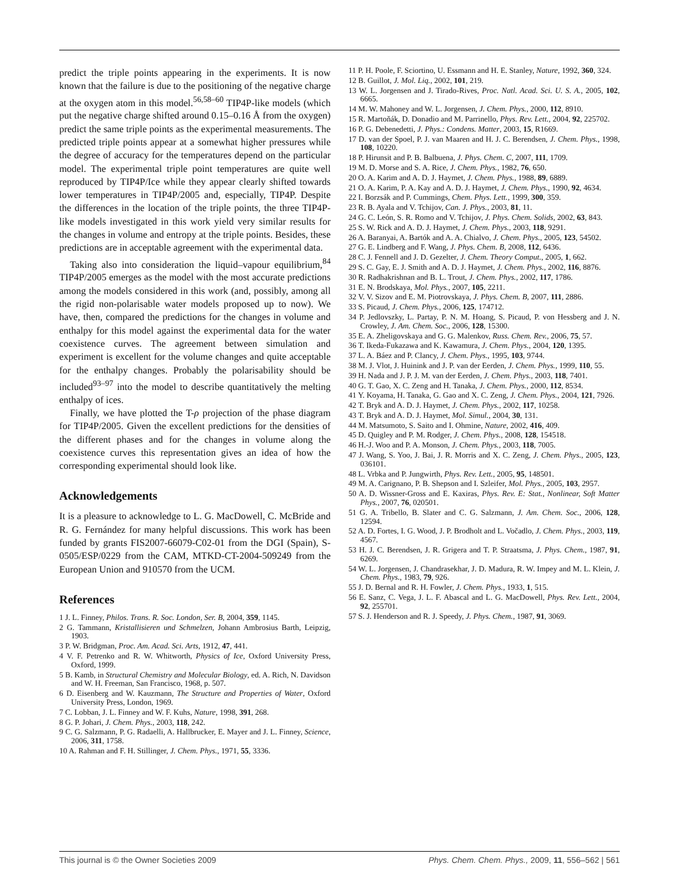predict the triple points appearing in the experiments. It is now known that the failure is due to the positioning of the negative charge at the oxygen atom in this model.<sup>56,58–60</sup> TIP4P-like models (which put the negative charge shifted around 0.15–0.16 Å from the oxygen) predict the same triple points as the experimental measurements. The predicted triple points appear at a somewhat higher pressures while the degree of accuracy for the temperatures depend on the particular model. The experimental triple point temperatures are quite well reproduced by TIP4P/Ice while they appear clearly shifted towards lower temperatures in TIP4P/2005 and, especially, TIP4P. Despite the differences in the location of the triple points, the three TIP4P-like models investigated in this work yield very similar results for the changes in volume and entropy at the triple points. Besides, these predictions are in acceptable agreement with the experimental data.
Taking also into consideration the liquid–vapour equilibrium,<sup>84</sup> TIP4P/2005 emerges as the model with the most accurate predictions among the models considered in this work (and, possibly, among all the rigid non-polarisable water models proposed up to now). We have, then, compared the predictions for the changes in volume and enthalpy for this model against the experimental data for the water coexistence curves. The agreement between simulation and experiment is excellent for the volume changes and quite acceptable for the enthalpy changes. Probably the polarisability should be included<sup>93–97</sup> into the model to describe quantitatively the melting enthalpy of ices.
Finally, we have plotted the T-ρ projection of the phase diagram for TIP4P/2005. Given the excellent predictions for the densities of the different phases and for the changes in volume along the coexistence curves this representation gives an idea of how the corresponding experimental should look like.
Acknowledgements
It is a pleasure to acknowledge to L. G. MacDowell, C. McBride and R. G. Fernández for many helpful discussions. This work has been funded by grants FIS2007-66079-C02-01 from the DGI (Spain), S-0505/ESP/0229 from the CAM, MTKD-CT-2004-509249 from the European Union and 910570 from the UCM.
References
1 J. L. Finney, Philos. Trans. R. Soc. London, Ser. B, 2004, 359, 1145.
2 G. Tammann, Kristallisieren und Schmelzen, Johann Ambrosius Barth, Leipzig, 1903.
3 P. W. Bridgman, Proc. Am. Acad. Sci. Arts, 1912, 47, 441.
4 V. F. Petrenko and R. W. Whitworth, Physics of Ice, Oxford University Press, Oxford, 1999.
5 B. Kamb, in Structural Chemistry and Molecular Biology, ed. A. Rich, N. Davidson and W. H. Freeman, San Francisco, 1968, p. 507.
6 D. Eisenberg and W. Kauzmann, The Structure and Properties of Water, Oxford University Press, London, 1969.
7 C. Lobban, J. L. Finney and W. F. Kuhs, Nature, 1998, 391, 268.
8 G. P. Johari, J. Chem. Phys., 2003, 118, 242.
9 C. G. Salzmann, P. G. Radaelli, A. Hallbrucker, E. Mayer and J. L. Finney, Science, 2006, 311, 1758.
10 A. Rahman and F. H. Stillinger, J. Chem. Phys., 1971, 55, 3336.
11 P. H. Poole, F. Sciortino, U. Essmann and H. E. Stanley, Nature, 1992, 360, 324.
12 B. Guillot, J. Mol. Liq., 2002, 101, 219.
13 W. L. Jorgensen and J. Tirado-Rives, Proc. Natl. Acad. Sci. U. S. A., 2005, 102, 6665.
14 M. W. Mahoney and W. L. Jorgensen, J. Chem. Phys., 2000, 112, 8910.
15 R. Martoňák, D. Donadio and M. Parrinello, Phys. Rev. Lett., 2004, 92, 225702.
16 P. G. Debenedetti, J. Phys.: Condens. Matter, 2003, 15, R1669.
17 D. van der Spoel, P. J. van Maaren and H. J. C. Berendsen, J. Chem. Phys., 1998, 108, 10220.
18 P. Hirunsit and P. B. Balbuena, J. Phys. Chem. C, 2007, 111, 1709.
19 M. D. Morse and S. A. Rice, J. Chem. Phys., 1982, 76, 650.
20 O. A. Karim and A. D. J. Haymet, J. Chem. Phys., 1988, 89, 6889.
21 O. A. Karim, P. A. Kay and A. D. J. Haymet, J. Chem. Phys., 1990, 92, 4634.
22 I. Borzsák and P. Cummings, Chem. Phys. Lett., 1999, 300, 359.
23 R. B. Ayala and V. Tchijov, Can. J. Phys., 2003, 81, 11.
24 G. C. León, S. R. Romo and V. Tchijov, J. Phys. Chem. Solids, 2002, 63, 843.
25 S. W. Rick and A. D. J. Haymet, J. Chem. Phys., 2003, 118, 9291.
26 A. Baranyai, A. Bartók and A. A. Chialvo, J. Chem. Phys., 2005, 123, 54502.
27 G. E. Lindberg and F. Wang, J. Phys. Chem. B, 2008, 112, 6436.
28 C. J. Fennell and J. D. Gezelter, J. Chem. Theory Comput., 2005, 1, 662.
29 S. C. Gay, E. J. Smith and A. D. J. Haymet, J. Chem. Phys., 2002, 116, 8876.
30 R. Radhakrishnan and B. L. Trout, J. Chem. Phys., 2002, 117, 1786.
31 E. N. Brodskaya, Mol. Phys., 2007, 105, 2211.
32 V. V. Sizov and E. M. Piotrovskaya, J. Phys. Chem. B, 2007, 111, 2886.
33 S. Picaud, J. Chem. Phys., 2006, 125, 174712.
34 P. Jedlovszky, L. Partay, P. N. M. Hoang, S. Picaud, P. von Hessberg and J. N. Crowley, J. Am. Chem. Soc., 2006, 128, 15300.
35 E. A. Zheligovskaya and G. G. Malenkov, Russ. Chem. Rev., 2006, 75, 57.
36 T. Ikeda-Fukazawa and K. Kawamura, J. Chem. Phys., 2004, 120, 1395.
37 L. A. Báez and P. Clancy, J. Chem. Phys., 1995, 103, 9744.
38 M. J. Vlot, J. Huinink and J. P. van der Eerden, J. Chem. Phys., 1999, 110, 55.
39 H. Nada and J. P. J. M. van der Eerden, J. Chem. Phys., 2003, 118, 7401.
40 G. T. Gao, X. C. Zeng and H. Tanaka, J. Chem. Phys., 2000, 112, 8534.
41 Y. Koyama, H. Tanaka, G. Gao and X. C. Zeng, J. Chem. Phys., 2004, 121, 7926.
42 T. Bryk and A. D. J. Haymet, J. Chem. Phys., 2002, 117, 10258.
43 T. Bryk and A. D. J. Haymet, Mol. Simul., 2004, 30, 131.
44 M. Matsumoto, S. Saito and I. Ohmine, Nature, 2002, 416, 409.
45 D. Quigley and P. M. Rodger, J. Chem. Phys., 2008, 128, 154518.
46 H.-J. Woo and P. A. Monson, J. Chem. Phys., 2003, 118, 7005.
47 J. Wang, S. Yoo, J. Bai, J. R. Morris and X. C. Zeng, J. Chem. Phys., 2005, 123, 036101.
48 L. Vrbka and P. Jungwirth, Phys. Rev. Lett., 2005, 95, 148501.
49 M. A. Carignano, P. B. Shepson and I. Szleifer, Mol. Phys., 2005, 103, 2957.
50 A. D. Wissner-Gross and E. Kaxiras, Phys. Rev. E: Stat., Nonlinear, Soft Matter Phys., 2007, 76, 020501.
51 G. A. Tribello, B. Slater and C. G. Salzmann, J. Am. Chem. Soc., 2006, 128, 12594.
52 A. D. Fortes, I. G. Wood, J. P. Brodholt and L. Vočadlo, J. Chem. Phys., 2003, 119, 4567.
53 H. J. C. Berendsen, J. R. Grigera and T. P. Straatsma, J. Phys. Chem., 1987, 91, 6269.
54 W. L. Jorgensen, J. Chandrasekhar, J. D. Madura, R. W. Impey and M. L. Klein, J. Chem. Phys., 1983, 79, 926.
55 J. D. Bernal and R. H. Fowler, J. Chem. Phys., 1933, 1, 515.
56 E. Sanz, C. Vega, J. L. F. Abascal and L. G. MacDowell, Phys. Rev. Lett., 2004, 92, 255701.
57 S. J. Henderson and R. J. Speedy, J. Phys. Chem., 1987, 91, 3069.
This journal is © the Owner Societies 2009 Phys. Chem. Chem. Phys., 2009, 11, 556–562 | 561